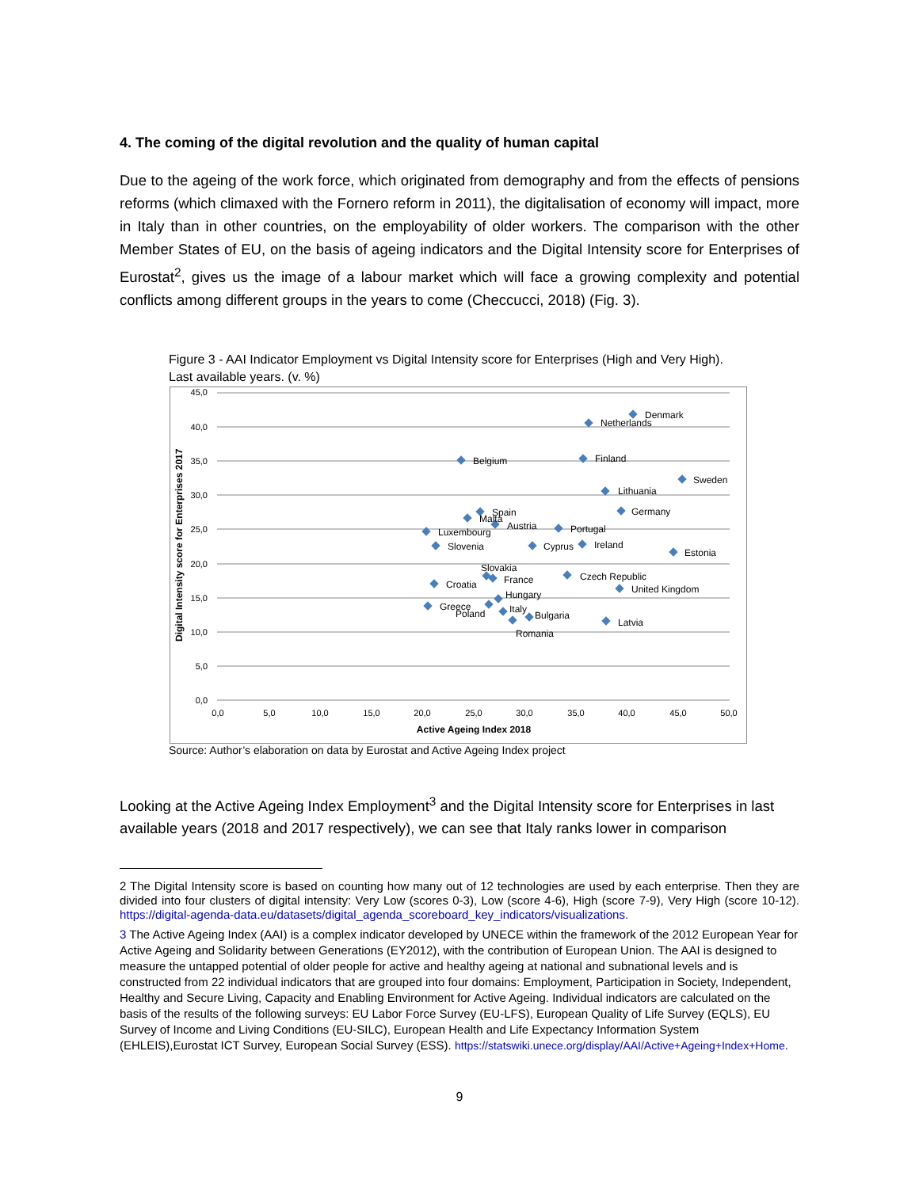4. The coming of the digital revolution and the quality of human capital
Due to the ageing of the work force, which originated from demography and from the effects of pensions reforms (which climaxed with the Fornero reform in 2011), the digitalisation of economy will impact, more in Italy than in other countries, on the employability of older workers. The comparison with the other Member States of EU, on the basis of ageing indicators and the Digital Intensity score for Enterprises of Eurostat<sup>2</sup>, gives us the image of a labour market which will face a growing complexity and potential conflicts among different groups in the years to come (Checcucci, 2018) (Fig. 3).
Figure 3 - AAI Indicator Employment vs Digital Intensity score for Enterprises (High and Very High). Last available years. (v. %)
45,0
40,0
35,0
30,0
25,0
20,0
15,0
10,0
5,0
0,0
0,0
5,0
10,0
15,0
20,0
25,0
30,0
35,0
40,0
45,0
50,0
Active Ageing Index 2018
Digital Intensity score for Enterprises 2017
Denmark
Netherlands
Belgium
Finland
Sweden
Lithuania
Germany
Spain
Malta
Austria
Portugal
Luxembourg
Slovenia
Cyprus
Ireland
Estonia
Slovakia
France
Czech Republic
Croatia
United Kingdom
Hungary
Greece
Poland
Italy
Bulgaria
Latvia
Romania
Source: Author’s elaboration on data by Eurostat and Active Ageing Index project
Looking at the Active Ageing Index Employment<sup>3</sup> and the Digital Intensity score for Enterprises in last available years (2018 and 2017 respectively), we can see that Italy ranks lower in comparison
2 The Digital Intensity score is based on counting how many out of 12 technologies are used by each enterprise. Then they are divided into four clusters of digital intensity: Very Low (scores 0-3), Low (score 4-6), High (score 7-9), Very High (score 10-12). https://digital-agenda-data.eu/datasets/digital_agenda_scoreboard_key_indicators/visualizations.
3 The Active Ageing Index (AAI) is a complex indicator developed by UNECE within the framework of the 2012 European Year for Active Ageing and Solidarity between Generations (EY2012), with the contribution of European Union. The AAI is designed to measure the untapped potential of older people for active and healthy ageing at national and subnational levels and is constructed from 22 individual indicators that are grouped into four domains: Employment, Participation in Society, Independent, Healthy and Secure Living, Capacity and Enabling Environment for Active Ageing. Individual indicators are calculated on the basis of the results of the following surveys: EU Labor Force Survey (EU-LFS), European Quality of Life Survey (EQLS), EU Survey of Income and Living Conditions (EU-SILC), European Health and Life Expectancy Information System (EHLEIS),Eurostat ICT Survey, European Social Survey (ESS). https://statswiki.unece.org/display/AAI/Active+Ageing+Index+Home.
9